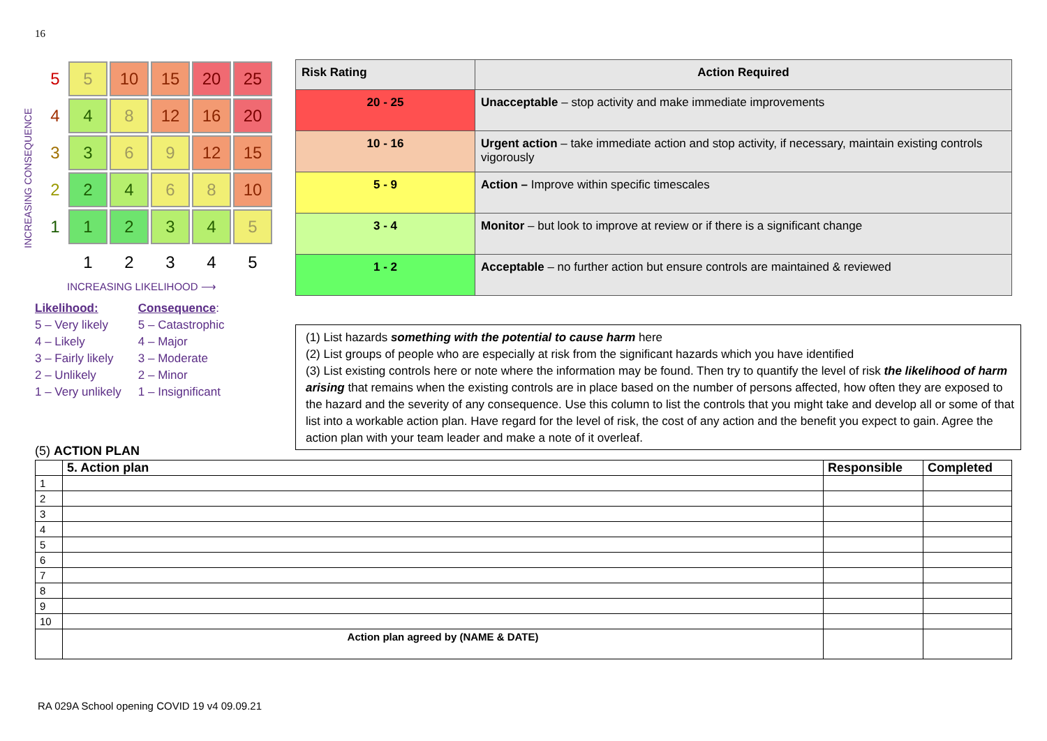16
INCREASING CONSEQUENCE
| 5 | 5 | 10 | 15 | 20 | 25 |
| 4 | 4 | 8 | 12 | 16 | 20 |
| 3 | 3 | 6 | 9 | 12 | 15 |
| 2 | 2 | 4 | 6 | 8 | 10 |
| 1 | 1 | 2 | 3 | 4 | 5 |
| | 1 | 2 | 3 | 4 | 5 |
INCREASING LIKELIHOOD ⟶
Likelihood:
5 – Very likely
4 – Likely
3 – Fairly likely
2 – Unlikely
1 – Very unlikely
Consequence:
5 – Catastrophic
4 – Major
3 – Moderate
2 – Minor
1 – Insignificant
| Risk Rating | Action Required |
| --- | --- |
| 20 - 25 | Unacceptable – stop activity and make immediate improvements |
| 10 - 16 | Urgent action – take immediate action and stop activity, if necessary, maintain existing controls vigorously |
| 5 - 9 | Action – Improve within specific timescales |
| 3 - 4 | Monitor – but look to improve at review or if there is a significant change |
| 1 - 2 | Acceptable – no further action but ensure controls are maintained & reviewed |
(1) List hazards something with the potential to cause harm here
(2) List groups of people who are especially at risk from the significant hazards which you have identified
(3) List existing controls here or note where the information may be found. Then try to quantify the level of risk the likelihood of harm arising that remains when the existing controls are in place based on the number of persons affected, how often they are exposed to the hazard and the severity of any consequence. Use this column to list the controls that you might take and develop all or some of that list into a workable action plan. Have regard for the level of risk, the cost of any action and the benefit you expect to gain. Agree the action plan with your team leader and make a note of it overleaf.
(5) ACTION PLAN
| | 5. Action plan | Responsible | Completed |
| --- | --- | --- | --- |
| 1 | | | |
| 2 | | | |
| 3 | | | |
| 4 | | | |
| 5 | | | |
| 6 | | | |
| 7 | | | |
| 8 | | | |
| 9 | | | |
| 10 | | | |
| | Action plan agreed by (NAME & DATE) | | |
RA 029A School opening COVID 19 v4 09.09.21